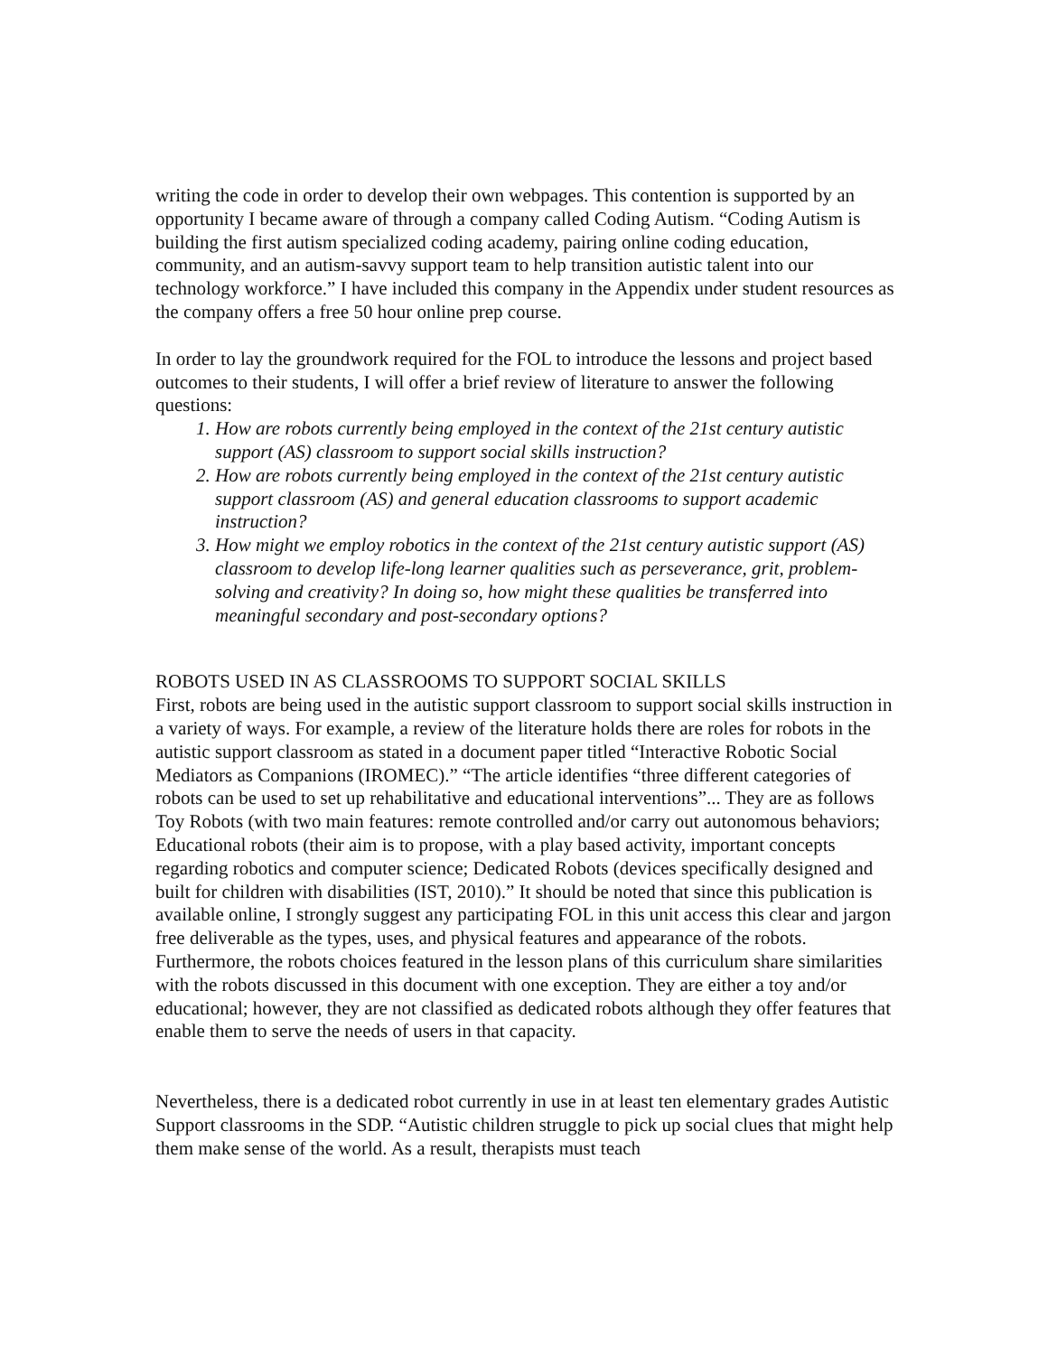writing the code in order to develop their own webpages. This contention is supported by an opportunity I became aware of through a company called Coding Autism. “Coding Autism is building the first autism specialized coding academy, pairing online coding education, community, and an autism-savvy support team to help transition autistic talent into our technology workforce.” I have included this company in the Appendix under student resources as the company offers a free 50 hour online prep course.
In order to lay the groundwork required for the FOL to introduce the lessons and project based outcomes to their students, I will offer a brief review of literature to answer the following questions:
1. How are robots currently being employed in the context of the 21st century autistic support (AS) classroom to support social skills instruction?
2. How are robots currently being employed in the context of the 21st century autistic support classroom (AS) and general education classrooms to support academic instruction?
3. How might we employ robotics in the context of the 21st century autistic support (AS) classroom to develop life-long learner qualities such as perseverance, grit, problem-solving and creativity? In doing so, how might these qualities be transferred into meaningful secondary and post-secondary options?
ROBOTS USED IN AS CLASSROOMS TO SUPPORT SOCIAL SKILLS
First, robots are being used in the autistic support classroom to support social skills instruction in a variety of ways. For example, a review of the literature holds there are roles for robots in the autistic support classroom as stated in a document paper titled “Interactive Robotic Social Mediators as Companions (IROMEC).” “The article identifies “three different categories of robots can be used to set up rehabilitative and educational interventions”... They are as follows Toy Robots (with two main features: remote controlled and/or carry out autonomous behaviors; Educational robots (their aim is to propose, with a play based activity, important concepts regarding robotics and computer science; Dedicated Robots (devices specifically designed and built for children with disabilities (IST, 2010).” It should be noted that since this publication is available online, I strongly suggest any participating FOL in this unit access this clear and jargon free deliverable as the types, uses, and physical features and appearance of the robots. Furthermore, the robots choices featured in the lesson plans of this curriculum share similarities with the robots discussed in this document with one exception. They are either a toy and/or educational; however, they are not classified as dedicated robots although they offer features that enable them to serve the needs of users in that capacity.
Nevertheless, there is a dedicated robot currently in use in at least ten elementary grades Autistic Support classrooms in the SDP. “Autistic children struggle to pick up social clues that might help them make sense of the world. As a result, therapists must teach